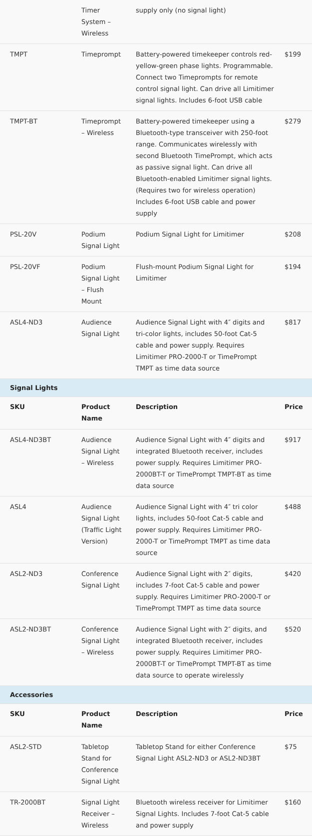| | Timer System – Wireless | supply only (no signal light) | |
| TMPT | Timeprompt | Battery-powered timekeeper controls red-yellow-green phase lights. Programmable. Connect two Timeprompts for remote control signal light. Can drive all Limitimer signal lights. Includes 6-foot USB cable | $199 |
| TMPT-BT | Timeprompt – Wireless | Battery-powered timekeeper using a Bluetooth-type transceiver with 250-foot range. Communicates wirelessly with second Bluetooth TimePrompt, which acts as passive signal light. Can drive all Bluetooth-enabled Limitimer signal lights. (Requires two for wireless operation) Includes 6-foot USB cable and power supply | $279 |
| PSL-20V | Podium Signal Light | Podium Signal Light for Limitimer | $208 |
| PSL-20VF | Podium Signal Light – Flush Mount | Flush-mount Podium Signal Light for Limitimer | $194 |
| ASL4-ND3 | Audience Signal Light | Audience Signal Light with 4″ digits and tri-color lights, includes 50-foot Cat-5 cable and power supply. Requires Limitimer PRO-2000-T or TimePrompt TMPT as time data source | $817 |
| Signal Lights | | | |
| SKU | Product Name | Description | Price |
| ASL4-ND3BT | Audience Signal Light – Wireless | Audience Signal Light with 4″ digits and integrated Bluetooth receiver, includes power supply. Requires Limitimer PRO-2000BT-T or TimePrompt TMPT-BT as time data source | $917 |
| ASL4 | Audience Signal Light (Traffic Light Version) | Audience Signal Light with 4″ tri color lights, includes 50-foot Cat-5 cable and power supply. Requires Limitimer PRO-2000-T or TimePrompt TMPT as time data source | $488 |
| ASL2-ND3 | Conference Signal Light | Audience Signal Light with 2″ digits, includes 7-foot Cat-5 cable and power supply. Requires Limitimer PRO-2000-T or TimePrompt TMPT as time data source | $420 |
| ASL2-ND3BT | Conference Signal Light – Wireless | Audience Signal Light with 2″ digits, and integrated Bluetooth receiver, includes power supply. Requires Limitimer PRO-2000BT-T or TimePrompt TMPT-BT as time data source to operate wirelessly | $520 |
| Accessories | | | |
| SKU | Product Name | Description | Price |
| ASL2-STD | Tabletop Stand for Conference Signal Light | Tabletop Stand for either Conference Signal Light ASL2-ND3 or ASL2-ND3BT | $75 |
| TR-2000BT | Signal Light Receiver – Wireless | Bluetooth wireless receiver for Limitimer Signal Lights. Includes 7-foot Cat-5 cable and power supply | $160 |